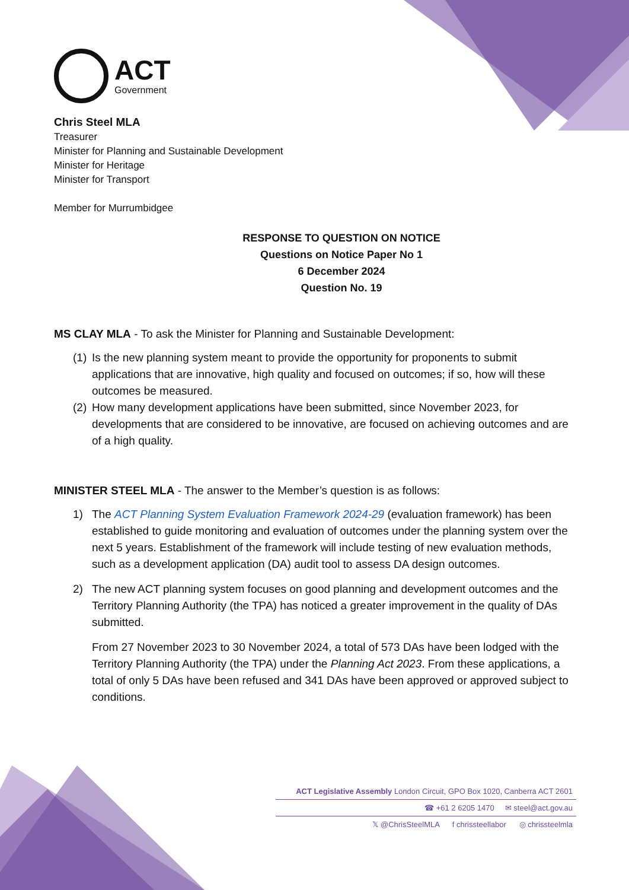ACT
Government
Chris Steel MLA
Treasurer
Minister for Planning and Sustainable Development
Minister for Heritage
Minister for Transport
Member for Murrumbidgee
RESPONSE TO QUESTION ON NOTICE
Questions on Notice Paper No 1
6 December 2024
Question No. 19
MS CLAY MLA - To ask the Minister for Planning and Sustainable Development:
(1) Is the new planning system meant to provide the opportunity for proponents to submit applications that are innovative, high quality and focused on outcomes; if so, how will these outcomes be measured.
(2) How many development applications have been submitted, since November 2023, for developments that are considered to be innovative, are focused on achieving outcomes and are of a high quality.
MINISTER STEEL MLA - The answer to the Member’s question is as follows:
1) The ACT Planning System Evaluation Framework 2024-29 (evaluation framework) has been established to guide monitoring and evaluation of outcomes under the planning system over the next 5 years. Establishment of the framework will include testing of new evaluation methods, such as a development application (DA) audit tool to assess DA design outcomes.
2) The new ACT planning system focuses on good planning and development outcomes and the Territory Planning Authority (the TPA) has noticed a greater improvement in the quality of DAs submitted.
From 27 November 2023 to 30 November 2024, a total of 573 DAs have been lodged with the Territory Planning Authority (the TPA) under the Planning Act 2023. From these applications, a total of only 5 DAs have been refused and 341 DAs have been approved or approved subject to conditions.
ACT Legislative Assembly London Circuit, GPO Box 1020, Canberra ACT 2601
☎ +61 2 6205 1470 ✉ steel@act.gov.au
𝕏 @ChrisSteelMLA f chrissteellabor ◎ chrissteelmla